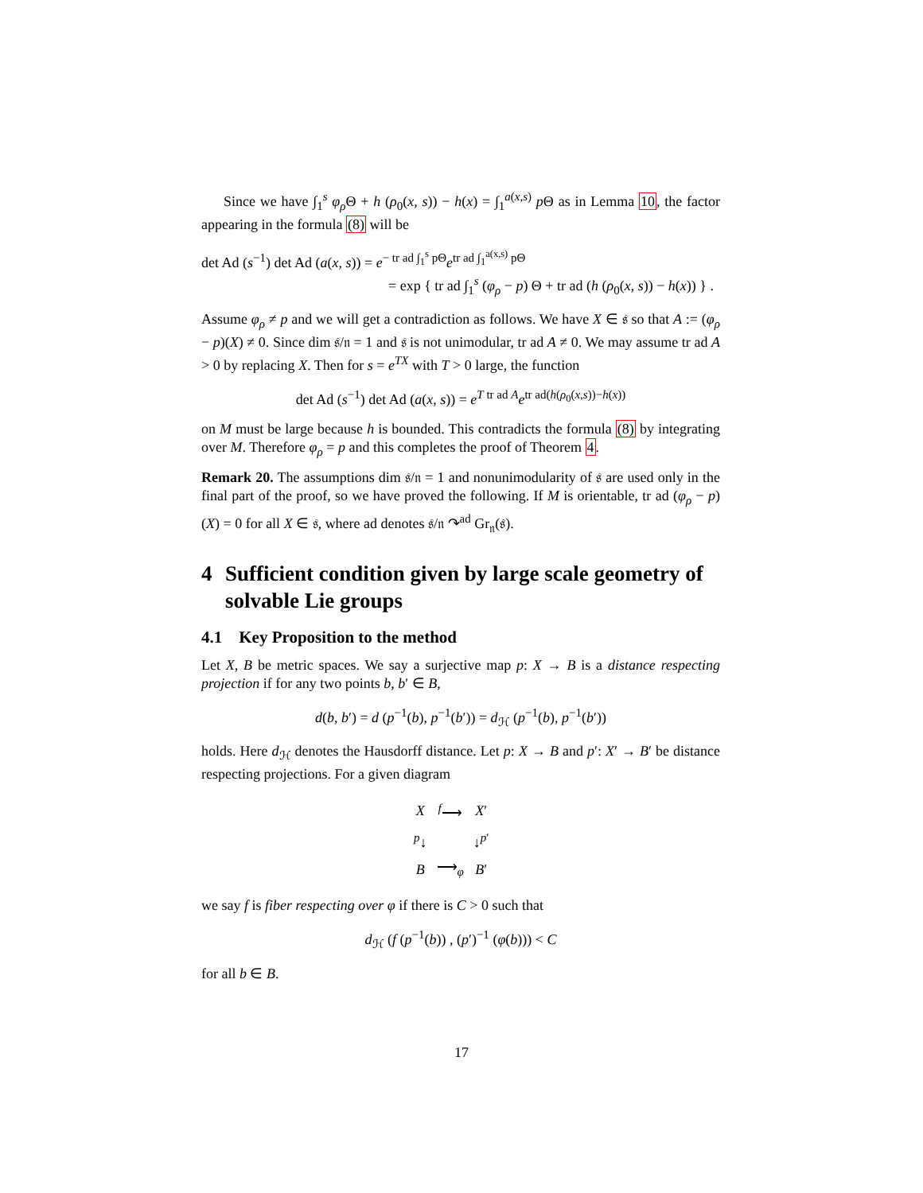Since we have ∫<sub>1</sub><sup>s</sup> φ<sub>ρ</sub> Θ + h (ρ<sub>0</sub>(x, s)) − h(x) = ∫<sub>1</sub><sup>a(x,s)</sup> p Θ as in Lemma 10, the factor appearing in the formula (8) will be
det Ad (s<sup>−1</sup>) det Ad (a(x, s)) = e<sup>− tr ad ∫<sub>1</sub><sup>s</sup> pΘ</sup>e<sup>tr ad ∫<sub>1</sub><sup>a(x,s)</sup> pΘ</sup>
= exp { tr ad ∫<sub>1</sub><sup>s</sup> (φ<sub>ρ</sub> − p) Θ + tr ad (h (ρ<sub>0</sub>(x, s)) − h(x)) } .
Assume φ<sub>ρ</sub> ≠ p and we will get a contradiction as follows. We have X ∈ 𝔰 so that A := (φ<sub>ρ</sub> − p)(X) ≠ 0. Since dim 𝔰/𝔫 = 1 and 𝔰 is not unimodular, tr ad A ≠ 0. We may assume tr ad A > 0 by replacing X. Then for s = e<sup>TX</sup> with T > 0 large, the function
det Ad (s<sup>−1</sup>) det Ad (a(x, s)) = e<sup>T tr ad A</sup>e<sup>tr ad(h(ρ<sub>0</sub>(x,s))−h(x))</sup>
on M must be large because h is bounded. This contradicts the formula (8) by integrating over M. Therefore φ<sub>ρ</sub> = p and this completes the proof of Theorem 4.
Remark 20. The assumptions dim 𝔰/𝔫 = 1 and nonunimodularity of 𝔰 are used only in the final part of the proof, so we have proved the following. If M is orientable, tr ad (φ<sub>ρ</sub> − p) (X) = 0 for all X ∈ 𝔰, where ad denotes 𝔰/𝔫 ↷<sup>ad</sup> Gr<sub>𝔫</sub>(𝔰).
4 Sufficient condition given by large scale geometry of solvable Lie groups
4.1 Key Proposition to the method
Let X, B be metric spaces. We say a surjective map p: X → B is a distance respecting projection if for any two points b, b′ ∈ B,
d(b, b′) = d (p<sup>−1</sup>(b), p<sup>−1</sup>(b′)) = d<sub>ℋ</sub> (p<sup>−1</sup>(b), p<sup>−1</sup>(b′))
holds. Here d<sub>ℋ</sub> denotes the Hausdorff distance. Let p: X → B and p′: X′ → B′ be distance respecting projections. For a given diagram
| X | <sup>f</sup>⟶ | X ′ |
| <sup>p</sup>↓ | | ↓<sup>p′</sup> |
| B | ⟶<sub>φ</sub> | B ′ |
we say f is fiber respecting over φ if there is C > 0 such that
d<sub>ℋ</sub> (f (p<sup>−1</sup>(b)) , (p′)<sup>−1</sup> (φ(b))) < C
for all b ∈ B.
17